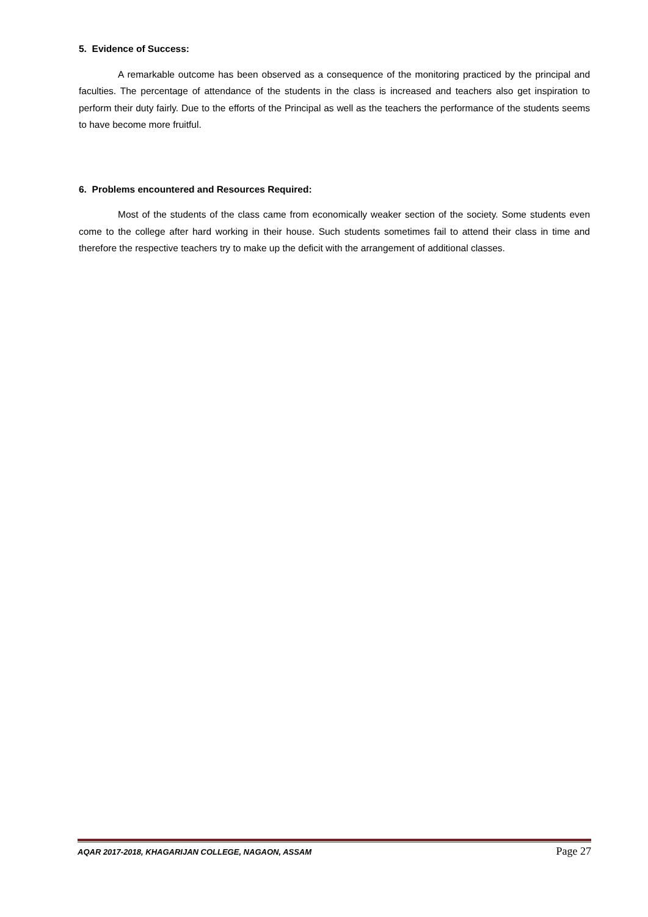5. Evidence of Success:
A remarkable outcome has been observed as a consequence of the monitoring practiced by the principal and faculties. The percentage of attendance of the students in the class is increased and teachers also get inspiration to perform their duty fairly. Due to the efforts of the Principal as well as the teachers the performance of the students seems to have become more fruitful.
6. Problems encountered and Resources Required:
Most of the students of the class came from economically weaker section of the society. Some students even come to the college after hard working in their house. Such students sometimes fail to attend their class in time and therefore the respective teachers try to make up the deficit with the arrangement of additional classes.
AQAR 2017-2018, KHAGARIJAN COLLEGE, NAGAON, ASSAM Page 27